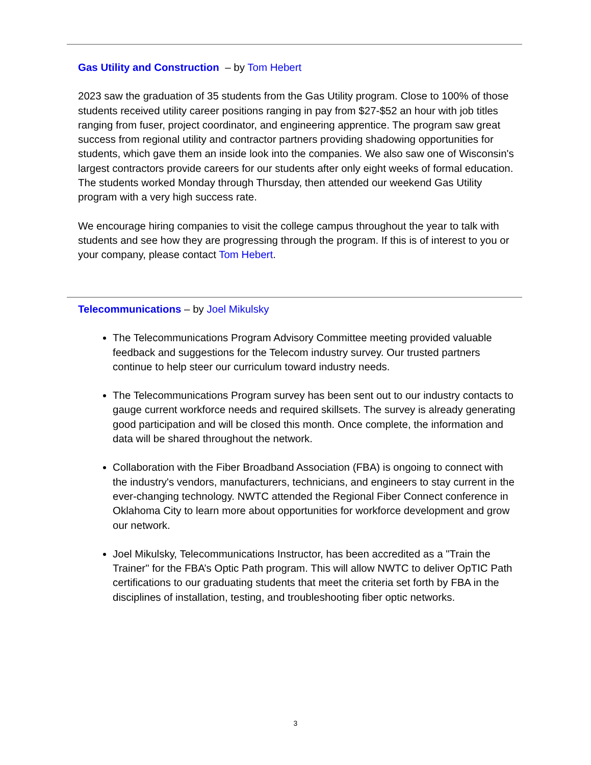Gas Utility and Construction – by Tom Hebert
2023 saw the graduation of 35 students from the Gas Utility program. Close to 100% of those students received utility career positions ranging in pay from $27-$52 an hour with job titles ranging from fuser, project coordinator, and engineering apprentice. The program saw great success from regional utility and contractor partners providing shadowing opportunities for students, which gave them an inside look into the companies. We also saw one of Wisconsin's largest contractors provide careers for our students after only eight weeks of formal education. The students worked Monday through Thursday, then attended our weekend Gas Utility program with a very high success rate.
We encourage hiring companies to visit the college campus throughout the year to talk with students and see how they are progressing through the program. If this is of interest to you or your company, please contact Tom Hebert.
Telecommunications – by Joel Mikulsky
The Telecommunications Program Advisory Committee meeting provided valuable feedback and suggestions for the Telecom industry survey. Our trusted partners continue to help steer our curriculum toward industry needs.
The Telecommunications Program survey has been sent out to our industry contacts to gauge current workforce needs and required skillsets. The survey is already generating good participation and will be closed this month. Once complete, the information and data will be shared throughout the network.
Collaboration with the Fiber Broadband Association (FBA) is ongoing to connect with the industry's vendors, manufacturers, technicians, and engineers to stay current in the ever-changing technology. NWTC attended the Regional Fiber Connect conference in Oklahoma City to learn more about opportunities for workforce development and grow our network.
Joel Mikulsky, Telecommunications Instructor, has been accredited as a "Train the Trainer" for the FBA’s Optic Path program. This will allow NWTC to deliver OpTIC Path certifications to our graduating students that meet the criteria set forth by FBA in the disciplines of installation, testing, and troubleshooting fiber optic networks.
3